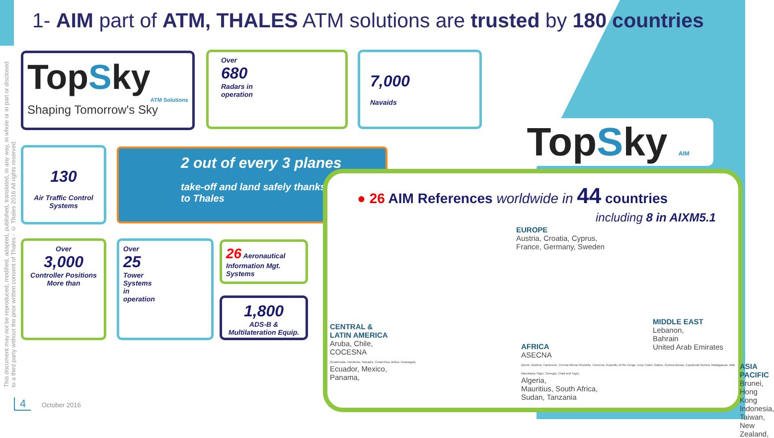1- AIM part of ATM, THALES ATM solutions are trusted by 180 countries
This document may not be reproduced, modified, adapted, published, translated, in any way, in whole or in part or disclosed to a third party without the prior written consent of Thales - © Thales 2016 All rights reserved.
TopSky
ATM Solutions
Shaping Tomorrow's Sky
Over
680
Radars in
operation
7,000
Navaids
130
Air Traffic Control Systems
2 out of every 3 planes
take-off and land safely thanks
to Thales
Over
3,000
Controller Positions
More than
Over
25
Tower
Systems
in
operation
26 Aeronautical Information Mgt. Systems
1,800
ADS-B & Multilateration Equip.
TopSky AIM
● 26 AIM References worldwide in 44 countries
including 8 in AIXM5.1
EUROPE
Austria, Croatia, Cyprus,
France, Germany, Sweden
CENTRAL &
LATIN AMERICA
Aruba, Chile,
COCESNA
(Guatemala, Honduras, Salvador, Costa Rica, Belize, Nicaragua)
Ecuador, Mexico,
Panama,
AFRICA
ASECNA
(Benin, Burkina, Cameroon, Central African Republic, Comoros, Republic of the Congo, Ivory Coast, Gabon, Guinea-Bissau, Equatorial Guinea, Madagascar, Mali, Mauritania, Niger, Senegal, Chad and Togo)
Algeria,
Mauritius, South Africa,
Sudan, Tanzania
MIDDLE EAST
Lebanon,
Bahrain
United Arab Emirates
ASIA PACIFIC
Brunei,
Hong Kong
Indonesia,
Taiwan,
New Zealand,
4 October 2016